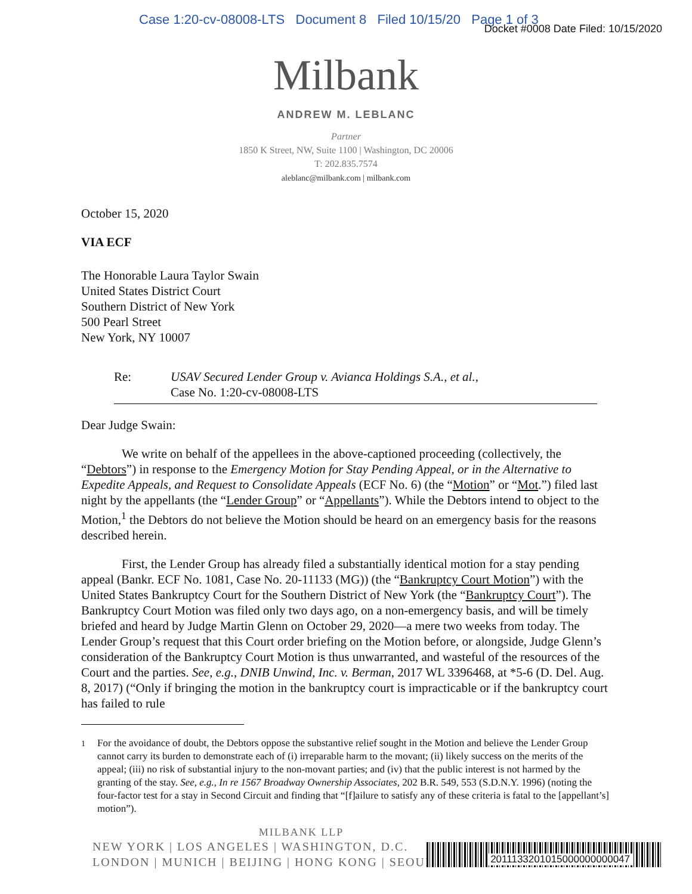Case 1:20-cv-08008-LTS Document 8 Filed 10/15/20 Page 1 of 3
Docket #0008 Date Filed: 10/15/2020
Milbank
ANDREW M. LEBLANC
Partner
1850 K Street, NW, Suite 1100 | Washington, DC 20006
T: 202.835.7574
aleblanc@milbank.com | milbank.com
October 15, 2020
VIA ECF
The Honorable Laura Taylor Swain
United States District Court
Southern District of New York
500 Pearl Street
New York, NY 10007
Re: USAV Secured Lender Group v. Avianca Holdings S.A., et al.,
Case No. 1:20-cv-08008-LTS
Dear Judge Swain:
We write on behalf of the appellees in the above-captioned proceeding (collectively, the “Debtors”) in response to the Emergency Motion for Stay Pending Appeal, or in the Alternative to Expedite Appeals, and Request to Consolidate Appeals (ECF No. 6) (the “Motion” or “Mot.”) filed last night by the appellants (the “Lender Group” or “Appellants”). While the Debtors intend to object to the Motion,<sup>1</sup> the Debtors do not believe the Motion should be heard on an emergency basis for the reasons described herein.
First, the Lender Group has already filed a substantially identical motion for a stay pending appeal (Bankr. ECF No. 1081, Case No. 20-11133 (MG)) (the “Bankruptcy Court Motion”) with the United States Bankruptcy Court for the Southern District of New York (the “Bankruptcy Court”). The Bankruptcy Court Motion was filed only two days ago, on a non-emergency basis, and will be timely briefed and heard by Judge Martin Glenn on October 29, 2020—a mere two weeks from today. The Lender Group’s request that this Court order briefing on the Motion before, or alongside, Judge Glenn’s consideration of the Bankruptcy Court Motion is thus unwarranted, and wasteful of the resources of the Court and the parties. See, e.g., DNIB Unwind, Inc. v. Berman, 2017 WL 3396468, at *5-6 (D. Del. Aug. 8, 2017) (“Only if bringing the motion in the bankruptcy court is impracticable or if the bankruptcy court has failed to rule
<sup>1</sup> For the avoidance of doubt, the Debtors oppose the substantive relief sought in the Motion and believe the Lender Group cannot carry its burden to demonstrate each of (i) irreparable harm to the movant; (ii) likely success on the merits of the appeal; (iii) no risk of substantial injury to the non-movant parties; and (iv) that the public interest is not harmed by the granting of the stay. See, e.g., In re 1567 Broadway Ownership Associates, 202 B.R. 549, 553 (S.D.N.Y. 1996) (noting the four-factor test for a stay in Second Circuit and finding that “[f]ailure to satisfy any of these criteria is fatal to the [appellant’s] motion”).
MILBANK LLP
NEW YORK | LOS ANGELES | WASHINGTON, D.C.
LONDON | MUNICH | BEIJING | HONG KONG | SEOUL
2011133201015000000000047